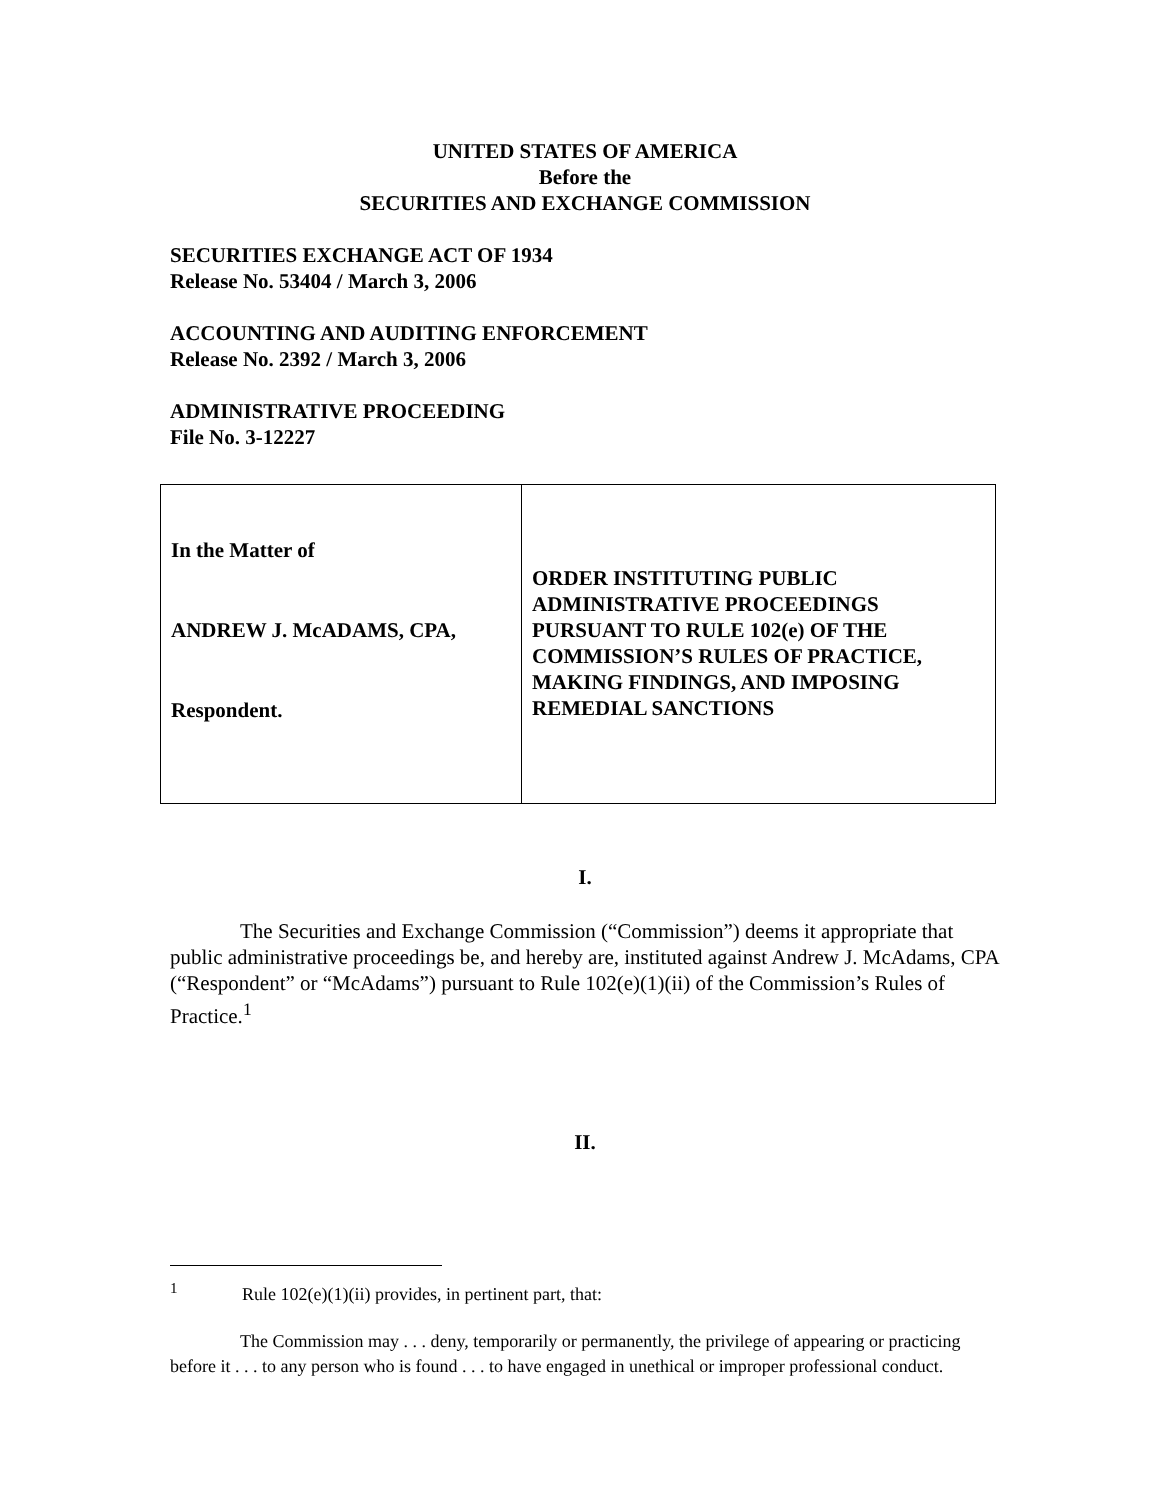UNITED STATES OF AMERICA
Before the
SECURITIES AND EXCHANGE COMMISSION
SECURITIES EXCHANGE ACT OF 1934
Release No. 53404 / March 3, 2006
ACCOUNTING AND AUDITING ENFORCEMENT
Release No. 2392 / March 3, 2006
ADMINISTRATIVE PROCEEDING
File No. 3-12227
| In the Matter of ANDREW J. McADAMS, CPA, Respondent. | ORDER INSTITUTING PUBLIC ADMINISTRATIVE PROCEEDINGS PURSUANT TO RULE 102(e) OF THE COMMISSION’S RULES OF PRACTICE, MAKING FINDINGS, AND IMPOSING REMEDIAL SANCTIONS |
I.
The Securities and Exchange Commission (“Commission”) deems it appropriate that public administrative proceedings be, and hereby are, instituted against Andrew J. McAdams, CPA (“Respondent” or “McAdams”) pursuant to Rule 102(e)(1)(ii) of the Commission’s Rules of Practice.<sup>1</sup>
II.
<sup>1</sup> Rule 102(e)(1)(ii) provides, in pertinent part, that:
The Commission may . . . deny, temporarily or permanently, the privilege of appearing or practicing before it . . . to any person who is found . . . to have engaged in unethical or improper professional conduct.